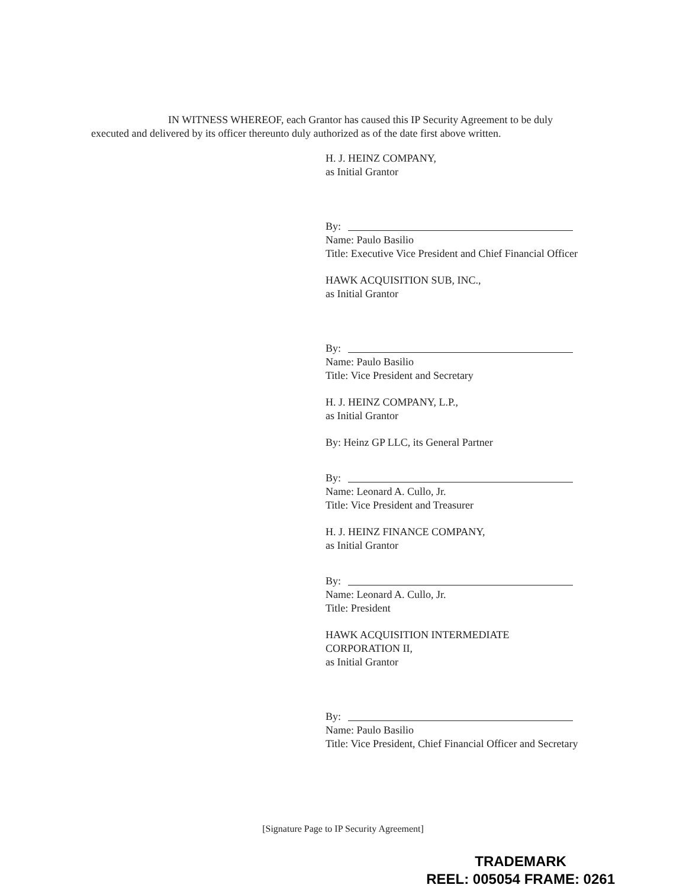IN WITNESS WHEREOF, each Grantor has caused this IP Security Agreement to be duly executed and delivered by its officer thereunto duly authorized as of the date first above written.
H. J. HEINZ COMPANY,
as Initial Grantor
By:
Name: Paulo Basilio
Title: Executive Vice President and Chief Financial Officer
HAWK ACQUISITION SUB, INC.,
as Initial Grantor
By:
Name: Paulo Basilio
Title: Vice President and Secretary
H. J. HEINZ COMPANY, L.P.,
as Initial Grantor
By: Heinz GP LLC, its General Partner
By:
Name: Leonard A. Cullo, Jr.
Title: Vice President and Treasurer
H. J. HEINZ FINANCE COMPANY,
as Initial Grantor
By:
Name: Leonard A. Cullo, Jr.
Title: President
HAWK ACQUISITION INTERMEDIATE CORPORATION II,
as Initial Grantor
By:
Name: Paulo Basilio
Title: Vice President, Chief Financial Officer and Secretary
[Signature Page to IP Security Agreement]
TRADEMARK
REEL: 005054 FRAME: 0261